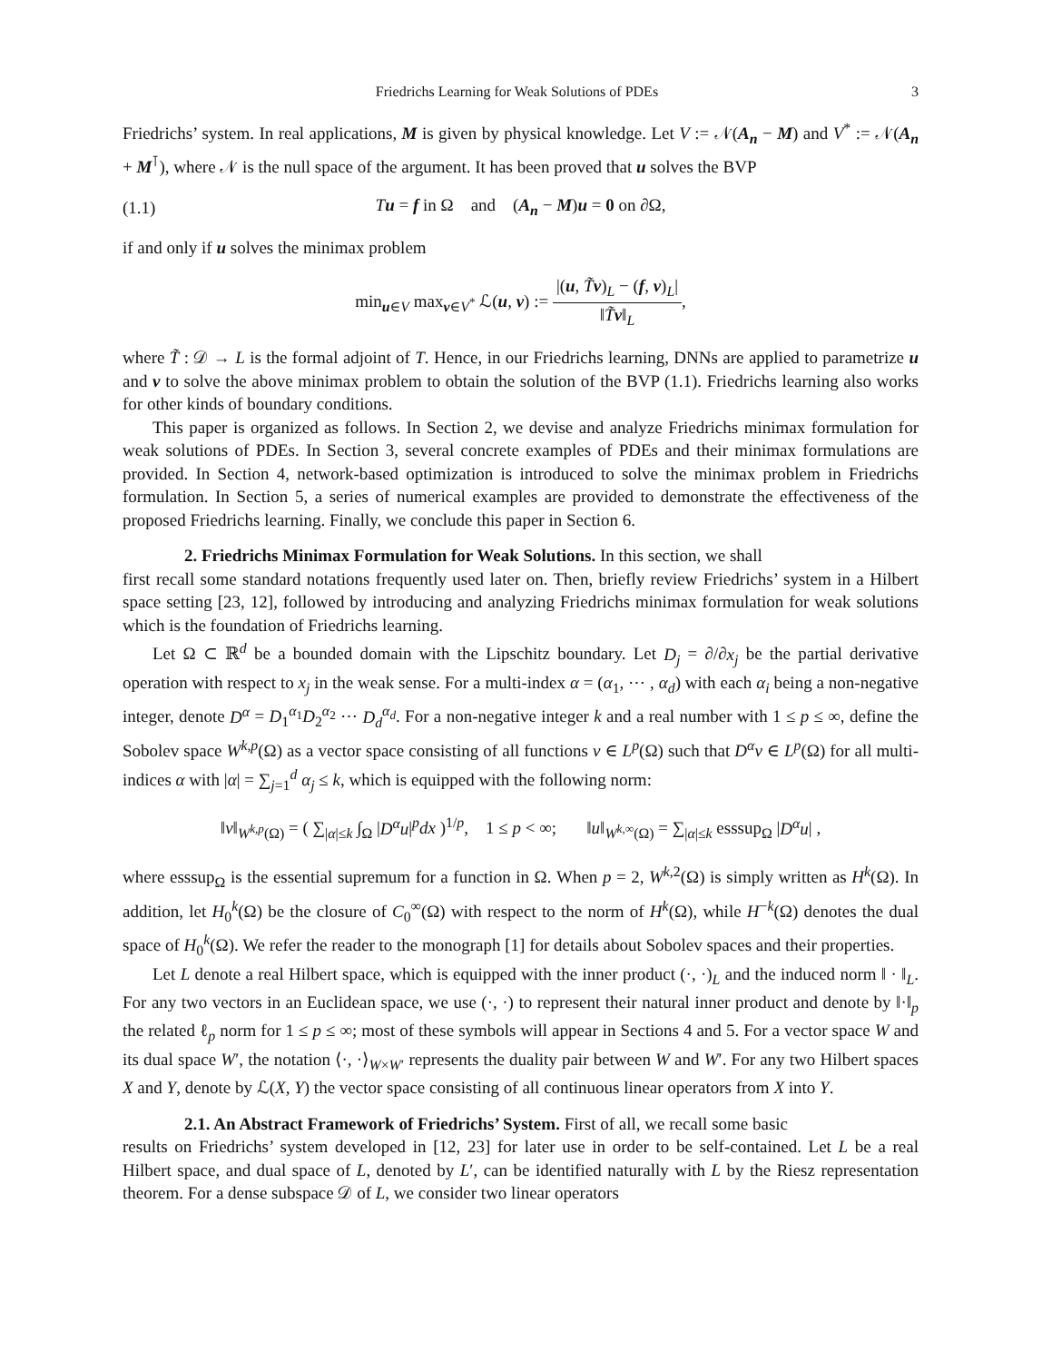Friedrichs Learning for Weak Solutions of PDEs 3
Friedrichs’ system. In real applications, M is given by physical knowledge. Let V := 𝒩(A<sub>n</sub> − M) and V<sup>*</sup> := 𝒩(A<sub>n</sub> + M<sup>⊺</sup>), where 𝒩 is the null space of the argument. It has been proved that u solves the BVP
(1.1) Tu = f in Ω and (A<sub>n</sub> − M)u = 0 on ∂Ω,
if and only if u solves the minimax problem
min<sub>u∈V</sub> max<sub>v∈V<sup>*</sup></sub> ℒ(u, v) := |(u, T̃v)<sub>L</sub> − (f, v)<sub>L</sub>| ‖T̃v‖<sub>L</sub>,
where T̃ : 𝒟 → L is the formal adjoint of T. Hence, in our Friedrichs learning, DNNs are applied to parametrize u and v to solve the above minimax problem to obtain the solution of the BVP (1.1). Friedrichs learning also works for other kinds of boundary conditions.
This paper is organized as follows. In Section 2, we devise and analyze Friedrichs minimax formulation for weak solutions of PDEs. In Section 3, several concrete examples of PDEs and their minimax formulations are provided. In Section 4, network-based optimization is introduced to solve the minimax problem in Friedrichs formulation. In Section 5, a series of numerical examples are provided to demonstrate the effectiveness of the proposed Friedrichs learning. Finally, we conclude this paper in Section 6.
2. Friedrichs Minimax Formulation for Weak Solutions. In this section, we shall
first recall some standard notations frequently used later on. Then, briefly review Friedrichs’ system in a Hilbert space setting [23, 12], followed by introducing and analyzing Friedrichs minimax formulation for weak solutions which is the foundation of Friedrichs learning.
Let Ω ⊂ ℝ<sup>d</sup> be a bounded domain with the Lipschitz boundary. Let D<sub>j</sub> = ∂/∂x<sub>j</sub> be the partial derivative operation with respect to x<sub>j</sub> in the weak sense. For a multi-index α = (α<sub>1</sub>, ⋯ , α<sub>d</sub>) with each α<sub>i</sub> being a non-negative integer, denote D<sup>α</sup> = D<sub>1</sub><sup>α<sub>1</sub></sup>D<sub>2</sub><sup>α<sub>2</sub></sup> ⋯ D<sub>d</sub><sup>α<sub>d</sub></sup>. For a non-negative integer k and a real number with 1 ≤ p ≤ ∞, define the Sobolev space W<sup>k,p</sup>(Ω) as a vector space consisting of all functions v ∈ L<sup>p</sup>(Ω) such that D<sup>α</sup>v ∈ L<sup>p</sup>(Ω) for all multi-indices α with |α| = ∑<sub>j=1</sub><sup>d</sup> α<sub>j</sub> ≤ k, which is equipped with the following norm:
‖v‖<sub>W<sup>k,p</sup>(Ω)</sub> = ( ∑<sub>|α|≤k</sub> ∫<sub>Ω</sub> |D<sup>α</sup>u|<sup>p</sup>dx )<sup>1/p</sup>, 1 ≤ p < ∞; ‖u‖<sub>W<sup>k,∞</sup>(Ω)</sub> = ∑<sub>|α|≤k</sub> esssup<sub>Ω</sub> |D<sup>α</sup>u| ,
where esssup<sub>Ω</sub> is the essential supremum for a function in Ω. When p = 2, W<sup>k,2</sup>(Ω) is simply written as H<sup>k</sup>(Ω). In addition, let H<sub>0</sub><sup>k</sup>(Ω) be the closure of C<sub>0</sub><sup>∞</sup>(Ω) with respect to the norm of H<sup>k</sup>(Ω), while H<sup>−k</sup>(Ω) denotes the dual space of H<sub>0</sub><sup>k</sup>(Ω). We refer the reader to the monograph [1] for details about Sobolev spaces and their properties.
Let L denote a real Hilbert space, which is equipped with the inner product (·, ·)<sub>L</sub> and the induced norm ‖ · ‖<sub>L</sub>. For any two vectors in an Euclidean space, we use (·, ·) to represent their natural inner product and denote by ‖·‖<sub>p</sub> the related ℓ<sub>p</sub> norm for 1 ≤ p ≤ ∞; most of these symbols will appear in Sections 4 and 5. For a vector space W and its dual space W′, the notation ⟨·, ·⟩<sub>W×W′</sub> represents the duality pair between W and W′. For any two Hilbert spaces X and Y, denote by ℒ(X, Y) the vector space consisting of all continuous linear operators from X into Y.
2.1. An Abstract Framework of Friedrichs’ System. First of all, we recall some basic
results on Friedrichs’ system developed in [12, 23] for later use in order to be self-contained. Let L be a real Hilbert space, and dual space of L, denoted by L′, can be identified naturally with L by the Riesz representation theorem. For a dense subspace 𝒟 of L, we consider two linear operators